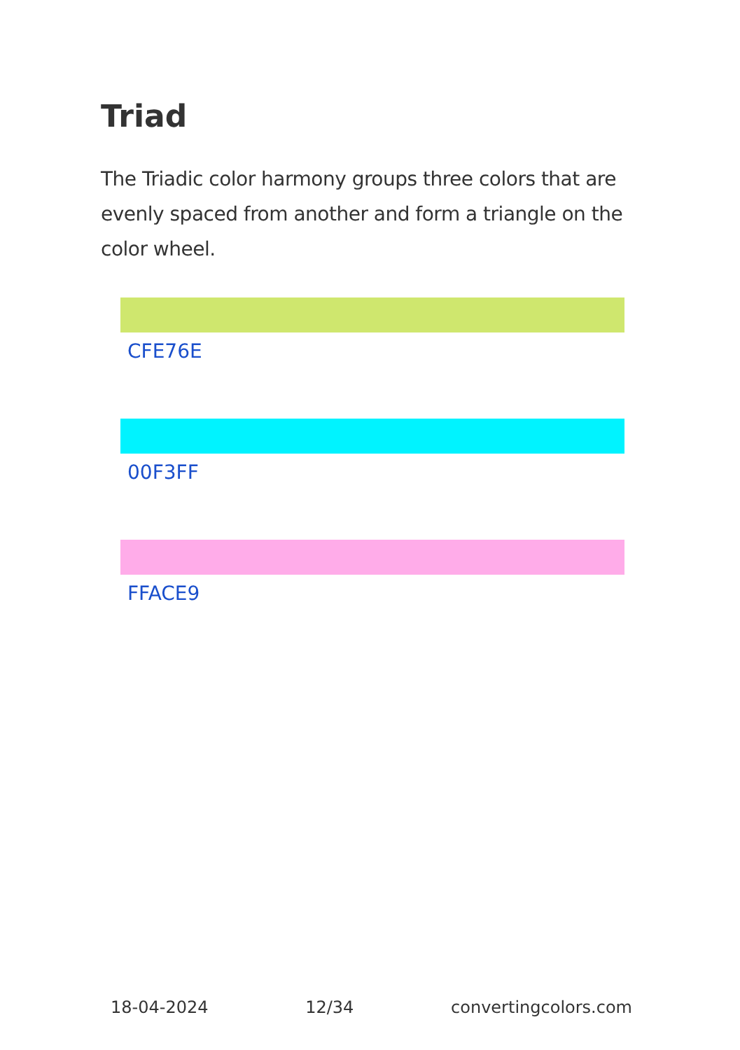Triad
The Triadic color harmony groups three colors that are evenly spaced from another and form a triangle on the color wheel.
CFE76E
00F3FF
FFACE9
18-04-2024 12/34 convertingcolors.com